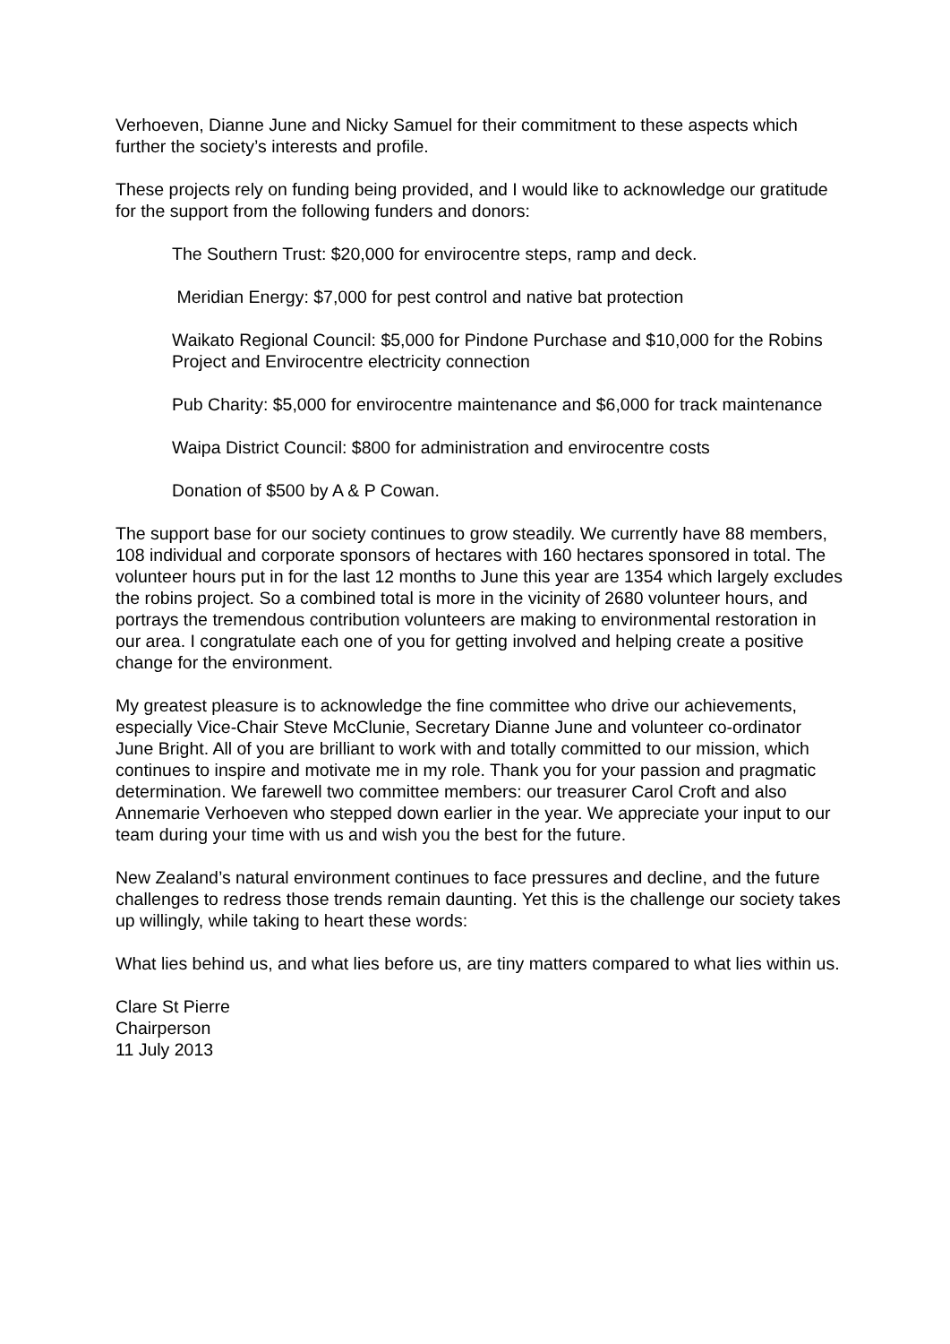Verhoeven, Dianne June and Nicky Samuel for their commitment to these aspects which further the society’s interests and profile.
These projects rely on funding being provided, and I would like to acknowledge our gratitude for the support from the following funders and donors:
The Southern Trust: $20,000 for envirocentre steps, ramp and deck.
Meridian Energy: $7,000 for pest control and native bat protection
Waikato Regional Council: $5,000 for Pindone Purchase and $10,000 for the Robins Project and Envirocentre electricity connection
Pub Charity: $5,000 for envirocentre maintenance and $6,000 for track maintenance
Waipa District Council: $800 for administration and envirocentre costs
Donation of $500 by A & P Cowan.
The support base for our society continues to grow steadily. We currently have 88 members, 108 individual and corporate sponsors of hectares with 160 hectares sponsored in total. The volunteer hours put in for the last 12 months to June this year are 1354 which largely excludes the robins project. So a combined total is more in the vicinity of 2680 volunteer hours, and portrays the tremendous contribution volunteers are making to environmental restoration in our area. I congratulate each one of you for getting involved and helping create a positive change for the environment.
My greatest pleasure is to acknowledge the fine committee who drive our achievements, especially Vice-Chair Steve McClunie, Secretary Dianne June and volunteer co-ordinator June Bright. All of you are brilliant to work with and totally committed to our mission, which continues to inspire and motivate me in my role. Thank you for your passion and pragmatic determination. We farewell two committee members: our treasurer Carol Croft and also Annemarie Verhoeven who stepped down earlier in the year. We appreciate your input to our team during your time with us and wish you the best for the future.
New Zealand’s natural environment continues to face pressures and decline, and the future challenges to redress those trends remain daunting. Yet this is the challenge our society takes up willingly, while taking to heart these words:
What lies behind us, and what lies before us, are tiny matters compared to what lies within us.
Clare St Pierre
Chairperson
11 July 2013